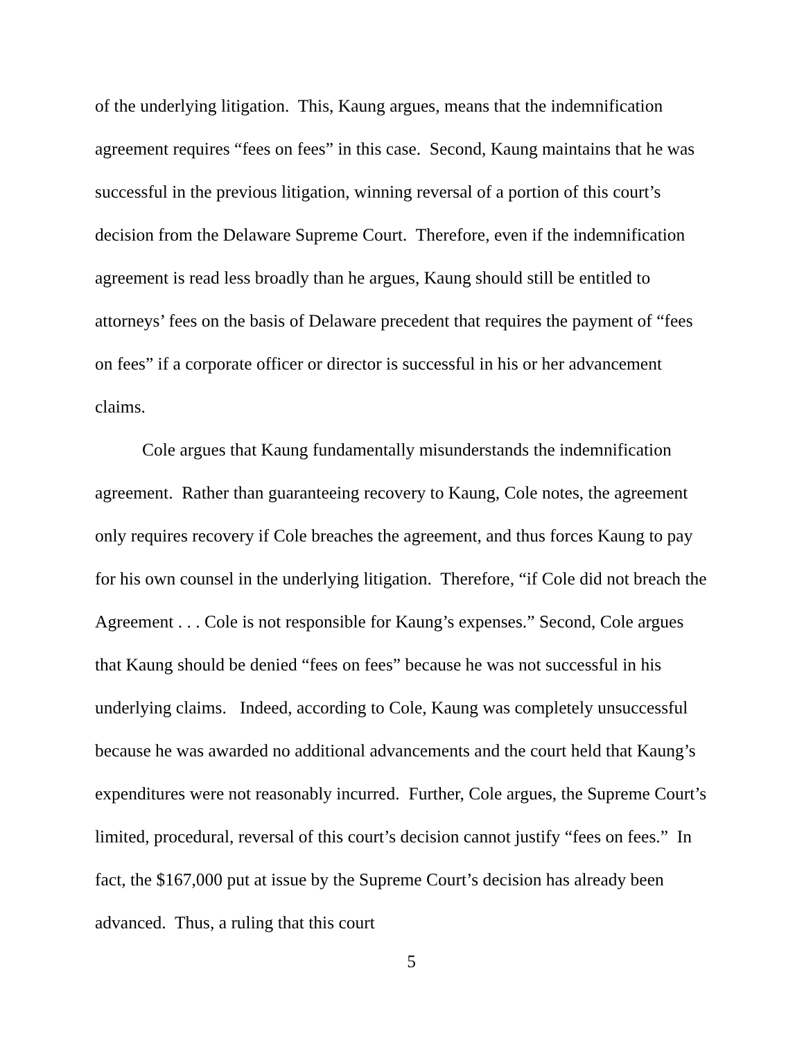of the underlying litigation. This, Kaung argues, means that the indemnification agreement requires “fees on fees” in this case. Second, Kaung maintains that he was successful in the previous litigation, winning reversal of a portion of this court’s decision from the Delaware Supreme Court. Therefore, even if the indemnification agreement is read less broadly than he argues, Kaung should still be entitled to attorneys’ fees on the basis of Delaware precedent that requires the payment of “fees on fees” if a corporate officer or director is successful in his or her advancement claims.
Cole argues that Kaung fundamentally misunderstands the indemnification agreement. Rather than guaranteeing recovery to Kaung, Cole notes, the agreement only requires recovery if Cole breaches the agreement, and thus forces Kaung to pay for his own counsel in the underlying litigation. Therefore, “if Cole did not breach the Agreement . . . Cole is not responsible for Kaung’s expenses.” Second, Cole argues that Kaung should be denied “fees on fees” because he was not successful in his underlying claims. Indeed, according to Cole, Kaung was completely unsuccessful because he was awarded no additional advancements and the court held that Kaung’s expenditures were not reasonably incurred. Further, Cole argues, the Supreme Court’s limited, procedural, reversal of this court’s decision cannot justify “fees on fees.” In fact, the $167,000 put at issue by the Supreme Court’s decision has already been advanced. Thus, a ruling that this court
5